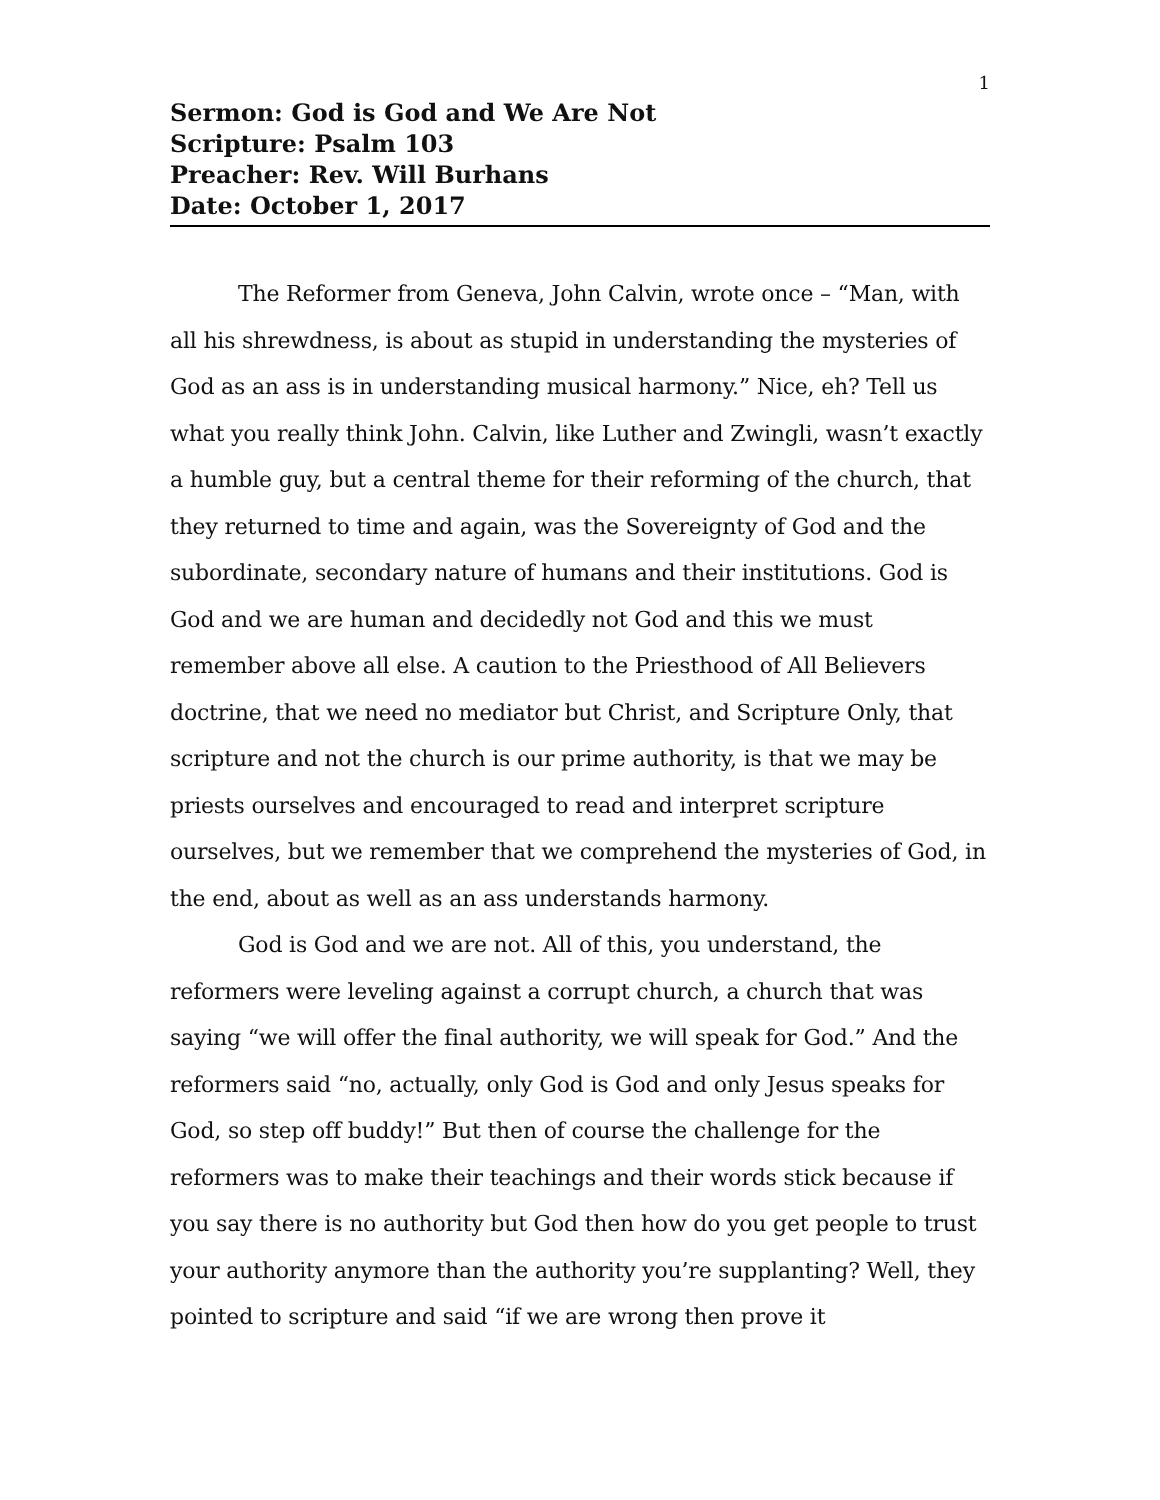1
Sermon: God is God and We Are Not
Scripture: Psalm 103
Preacher: Rev. Will Burhans
Date: October 1, 2017
The Reformer from Geneva, John Calvin, wrote once – “Man, with all his shrewdness, is about as stupid in understanding the mysteries of God as an ass is in understanding musical harmony.” Nice, eh? Tell us what you really think John. Calvin, like Luther and Zwingli, wasn’t exactly a humble guy, but a central theme for their reforming of the church, that they returned to time and again, was the Sovereignty of God and the subordinate, secondary nature of humans and their institutions. God is God and we are human and decidedly not God and this we must remember above all else. A caution to the Priesthood of All Believers doctrine, that we need no mediator but Christ, and Scripture Only, that scripture and not the church is our prime authority, is that we may be priests ourselves and encouraged to read and interpret scripture ourselves, but we remember that we comprehend the mysteries of God, in the end, about as well as an ass understands harmony.
God is God and we are not. All of this, you understand, the reformers were leveling against a corrupt church, a church that was saying “we will offer the final authority, we will speak for God.” And the reformers said “no, actually, only God is God and only Jesus speaks for God, so step off buddy!” But then of course the challenge for the reformers was to make their teachings and their words stick because if you say there is no authority but God then how do you get people to trust your authority anymore than the authority you’re supplanting? Well, they pointed to scripture and said “if we are wrong then prove it